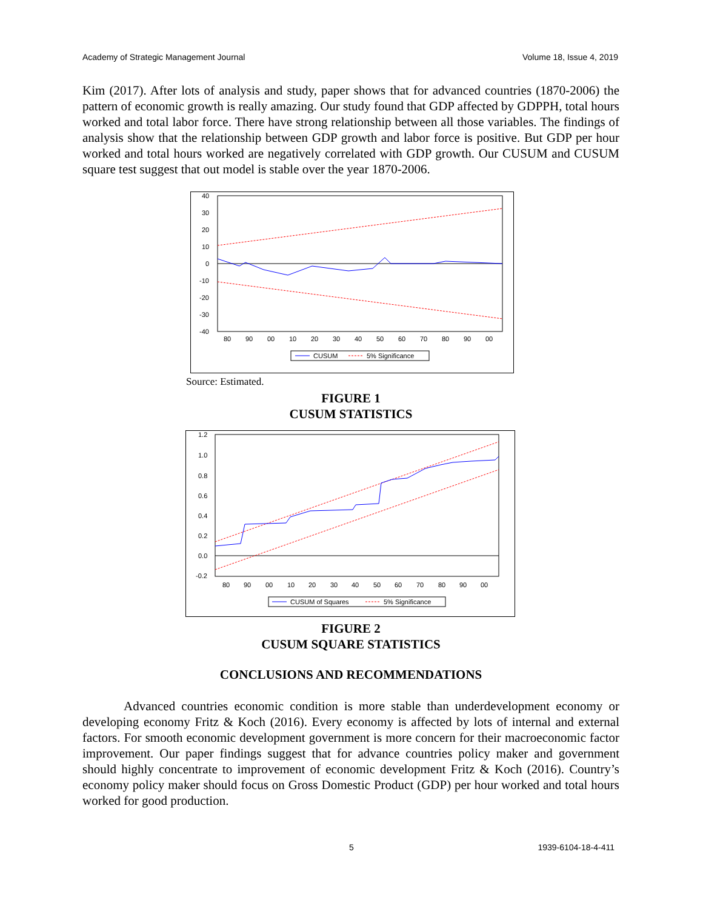Academy of Strategic Management Journal Volume 18, Issue 4, 2019
Kim (2017). After lots of analysis and study, paper shows that for advanced countries (1870-2006) the pattern of economic growth is really amazing. Our study found that GDP affected by GDPPH, total hours worked and total labor force. There have strong relationship between all those variables. The findings of analysis show that the relationship between GDP growth and labor force is positive. But GDP per hour worked and total hours worked are negatively correlated with GDP growth. Our CUSUM and CUSUM square test suggest that out model is stable over the year 1870-2006.
40
30
20
10
0
-10
-20
-30
-40
80
90
00
10
20
30
40
50
60
70
80
90
00
CUSUM
5% Significance
Source: Estimated.
FIGURE 1
CUSUM STATISTICS
1.2
1.0
0.8
0.6
0.4
0.2
0.0
-0.2
80
90
00
10
20
30
40
50
60
70
80
90
00
CUSUM of Squares
5% Significance
FIGURE 2
CUSUM SQUARE STATISTICS
CONCLUSIONS AND RECOMMENDATIONS
Advanced countries economic condition is more stable than underdevelopment economy or developing economy Fritz & Koch (2016). Every economy is affected by lots of internal and external factors. For smooth economic development government is more concern for their macroeconomic factor improvement. Our paper findings suggest that for advance countries policy maker and government should highly concentrate to improvement of economic development Fritz & Koch (2016). Country’s economy policy maker should focus on Gross Domestic Product (GDP) per hour worked and total hours worked for good production.
5 1939-6104-18-4-411